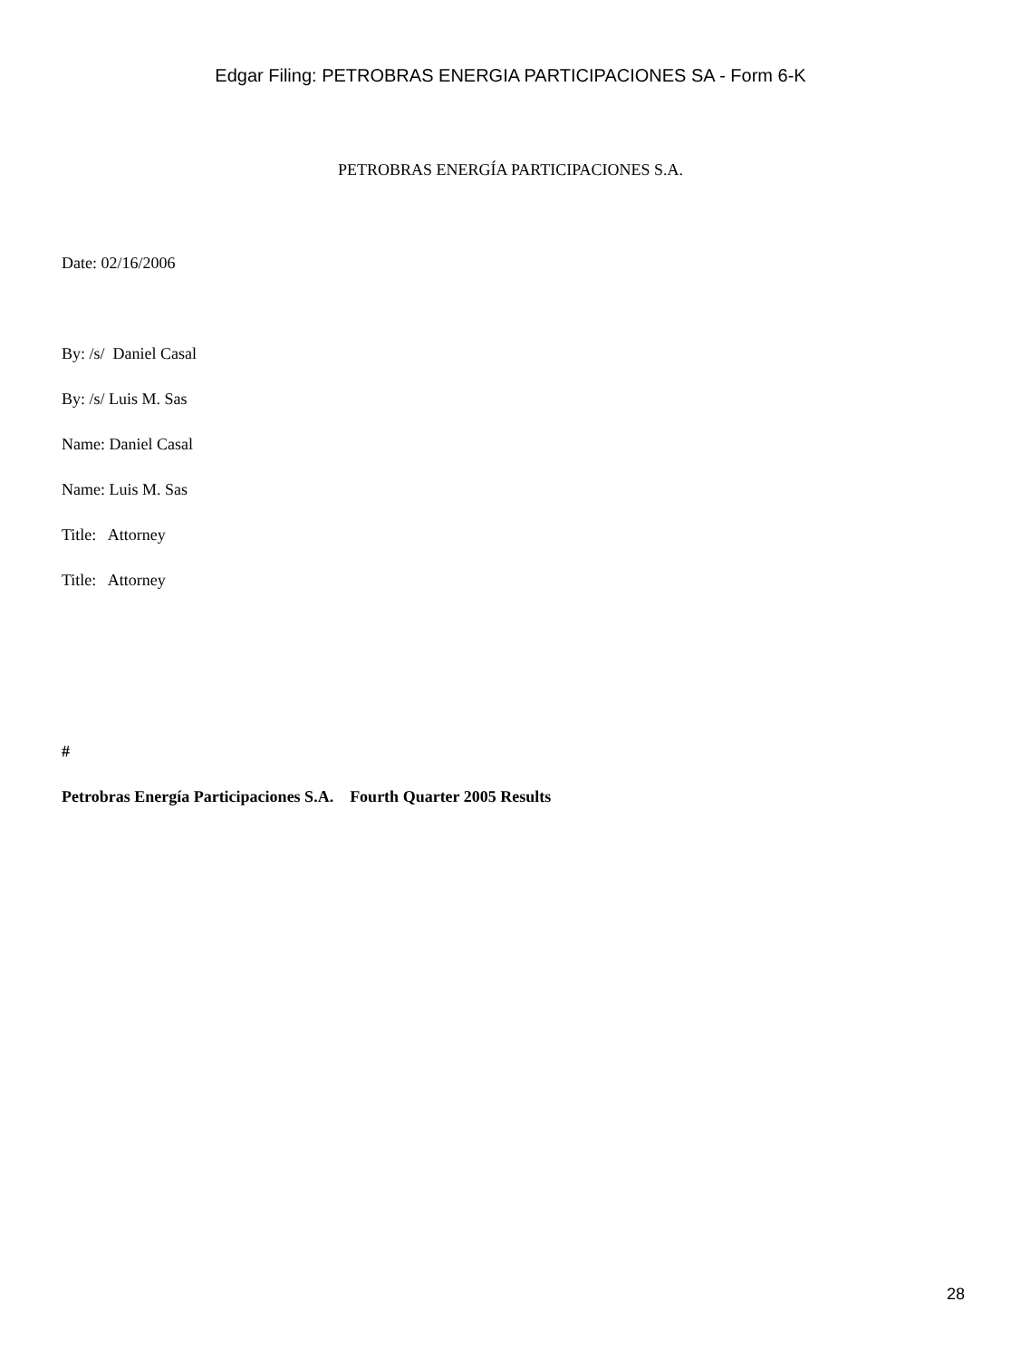Edgar Filing: PETROBRAS ENERGIA PARTICIPACIONES SA - Form 6-K
PETROBRAS ENERGÍA PARTICIPACIONES S.A.
Date: 02/16/2006
By: /s/ Daniel Casal
By: /s/ Luis M. Sas
Name: Daniel Casal
Name: Luis M. Sas
Title: Attorney
Title: Attorney
#
Petrobras Energía Participaciones S.A. Fourth Quarter 2005 Results
28